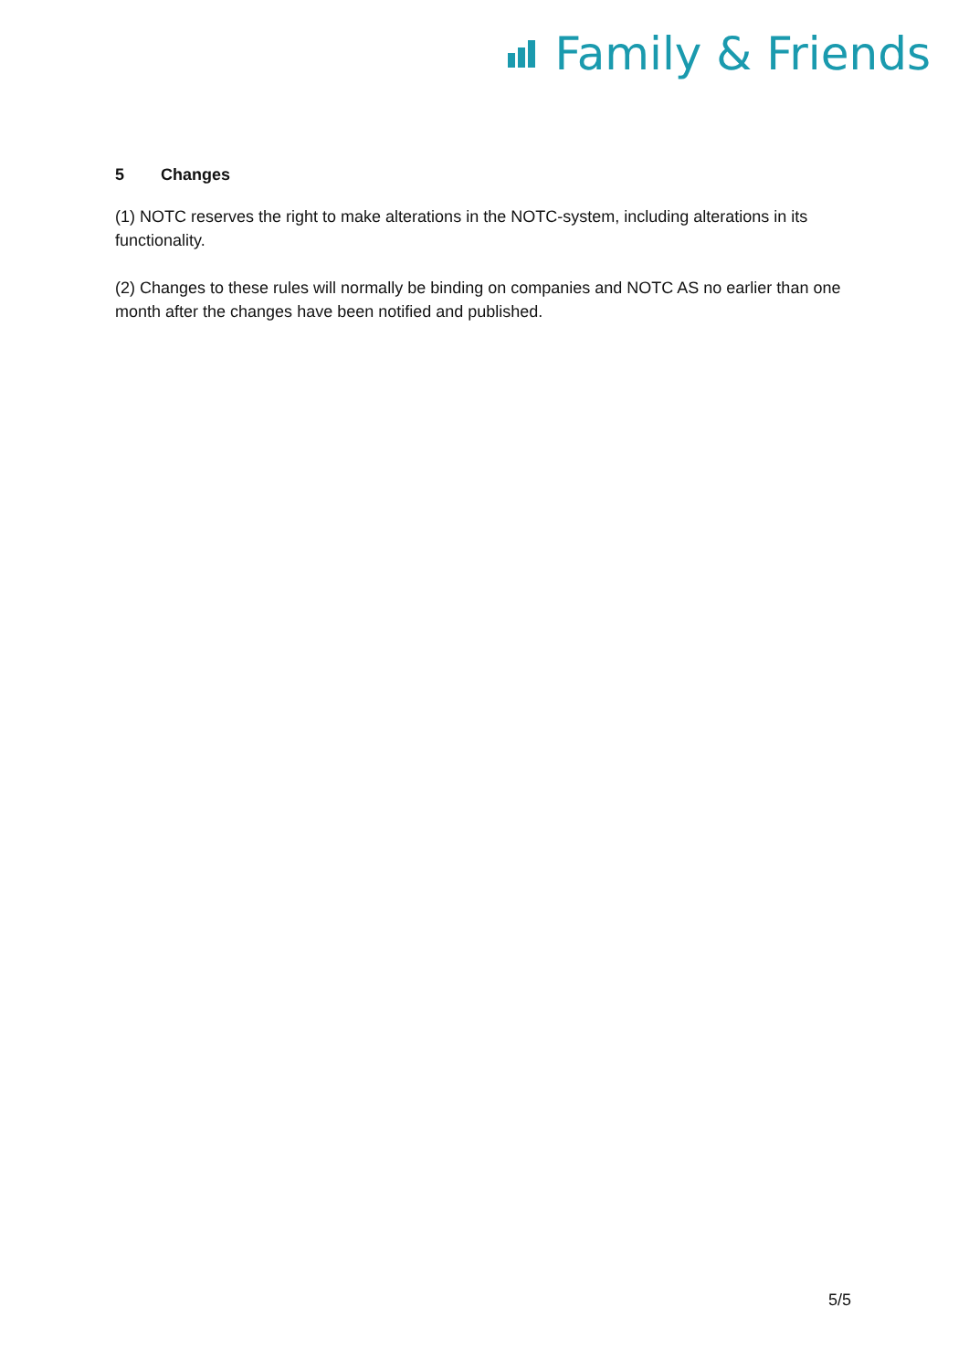Family & Friends
5 Changes
(1) NOTC reserves the right to make alterations in the NOTC-system, including alterations in its functionality.
(2) Changes to these rules will normally be binding on companies and NOTC AS no earlier than one month after the changes have been notified and published.
5/5